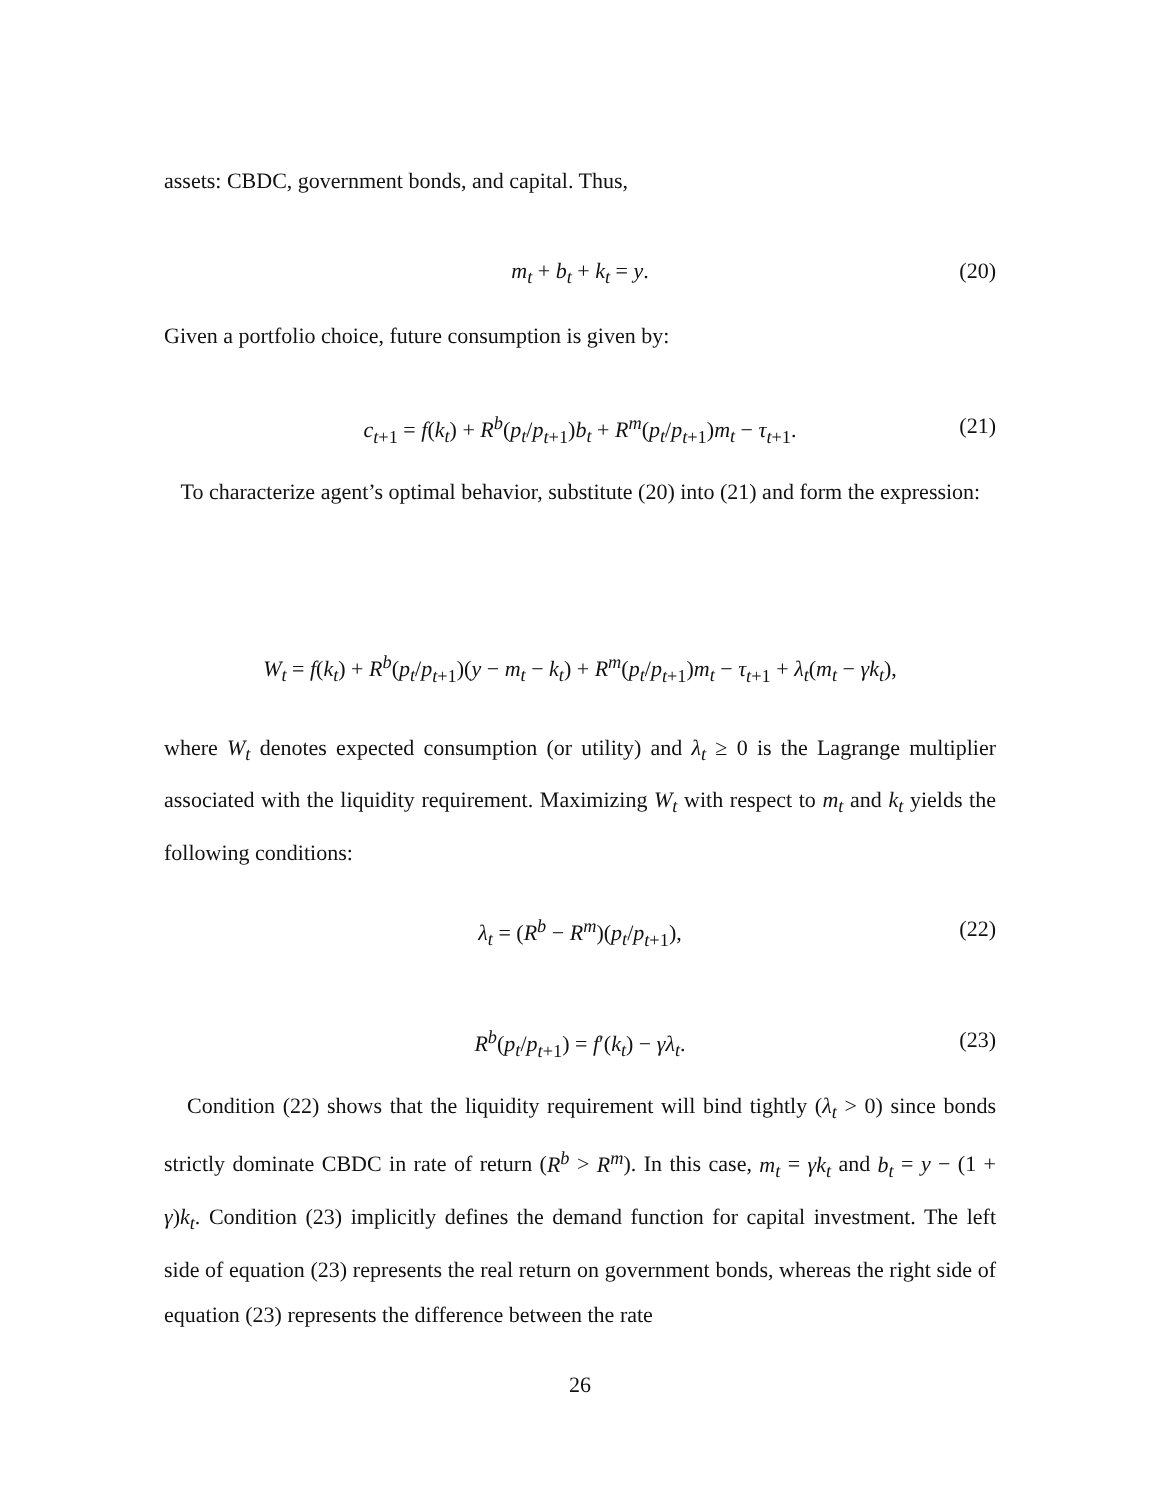assets: CBDC, government bonds, and capital. Thus,
m<sub>t</sub> + b<sub>t</sub> + k<sub>t</sub> = y. (20)
Given a portfolio choice, future consumption is given by:
c<sub>t+1</sub> = f(k<sub>t</sub>) + R<sup>b</sup>(p<sub>t</sub>/p<sub>t+1</sub>)b<sub>t</sub> + R<sup>m</sup>(p<sub>t</sub>/p<sub>t+1</sub>)m<sub>t</sub> − τ<sub>t+1</sub>. (21)
To characterize agent’s optimal behavior, substitute (20) into (21) and form the expression:
W<sub>t</sub> = f(k<sub>t</sub>) + R<sup>b</sup>(p<sub>t</sub>/p<sub>t+1</sub>)(y − m<sub>t</sub> − k<sub>t</sub>) + R<sup>m</sup>(p<sub>t</sub>/p<sub>t+1</sub>)m<sub>t</sub> − τ<sub>t+1</sub> + λ<sub>t</sub>(m<sub>t</sub> − γk<sub>t</sub>),
where W<sub>t</sub> denotes expected consumption (or utility) and λ<sub>t</sub> ≥ 0 is the Lagrange multiplier associated with the liquidity requirement. Maximizing W<sub>t</sub> with respect to m<sub>t</sub> and k<sub>t</sub> yields the following conditions:
λ<sub>t</sub> = (R<sup>b</sup> − R<sup>m</sup>)(p<sub>t</sub>/p<sub>t+1</sub>), (22)
R<sup>b</sup>(p<sub>t</sub>/p<sub>t+1</sub>) = f′(k<sub>t</sub>) − γλ<sub>t</sub>. (23)
Condition (22) shows that the liquidity requirement will bind tightly (λ<sub>t</sub> > 0) since bonds strictly dominate CBDC in rate of return (R<sup>b</sup> > R<sup>m</sup>). In this case, m<sub>t</sub> = γk<sub>t</sub> and b<sub>t</sub> = y − (1 + γ)k<sub>t</sub>. Condition (23) implicitly defines the demand function for capital investment. The left side of equation (23) represents the real return on government bonds, whereas the right side of equation (23) represents the difference between the rate
26